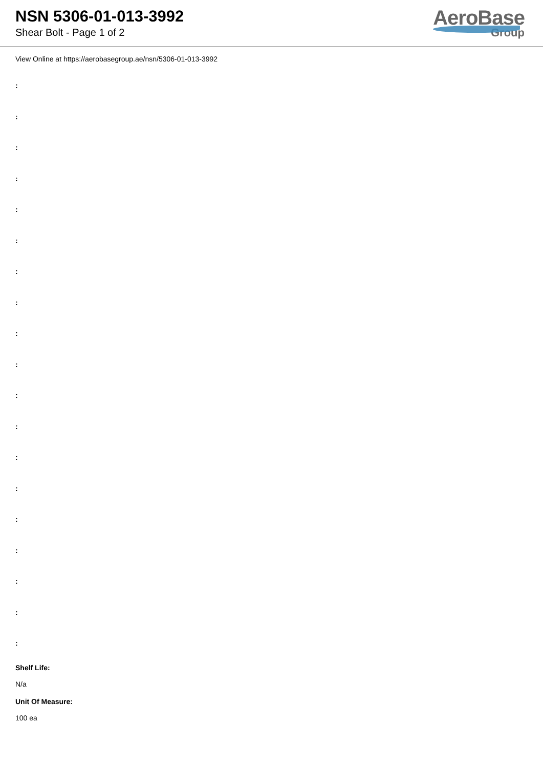NSN 5306-01-013-3992
Shear Bolt - Page 1 of 2
AeroBase
Group
View Online at https://aerobasegroup.ae/nsn/5306-01-013-3992
:
:
:
:
:
:
:
:
:
:
:
:
:
:
:
:
:
:
:
Shelf Life:
N/a
Unit Of Measure:
100 ea